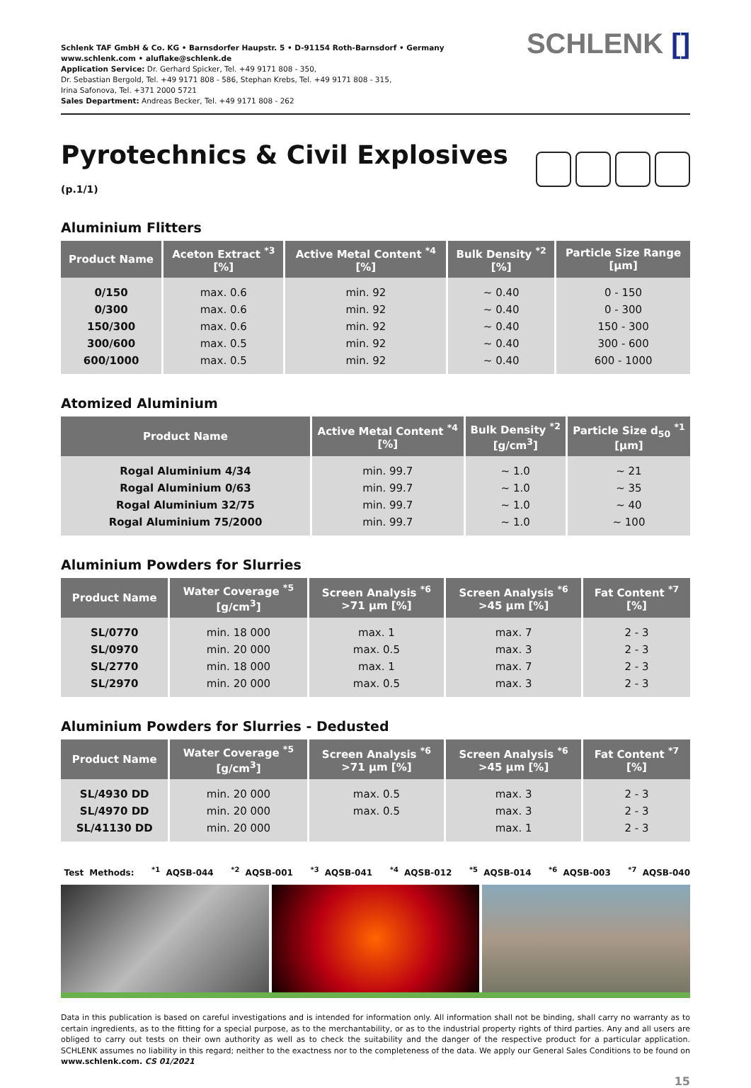Schlenk TAF GmbH & Co. KG • Barnsdorfer Haupstr. 5 • D-91154 Roth-Barnsdorf • Germany
www.schlenk.com • aluflake@schlenk.de
Application Service: Dr. Gerhard Spicker, Tel. +49 9171 808 - 350,
Dr. Sebastian Bergold, Tel. +49 9171 808 - 586, Stephan Krebs, Tel. +49 9171 808 - 315,
Irina Safonova, Tel. +371 2000 5721
Sales Department: Andreas Becker, Tel. +49 9171 808 - 262
SCHLENK []
Pyrotechnics & Civil Explosives (p.1/1)
Aluminium Flitters
| Product Name | Aceton Extract <sup>*3</sup> [%] | Active Metal Content <sup>*4</sup> [%] | Bulk Density <sup>*2</sup> [%] | Particle Size Range [µm] |
| --- | --- | --- | --- | --- |
| 0/150 | max. 0.6 | min. 92 | ~ 0.40 | 0 - 150 |
| 0/300 | max. 0.6 | min. 92 | ~ 0.40 | 0 - 300 |
| 150/300 | max. 0.6 | min. 92 | ~ 0.40 | 150 - 300 |
| 300/600 | max. 0.5 | min. 92 | ~ 0.40 | 300 - 600 |
| 600/1000 | max. 0.5 | min. 92 | ~ 0.40 | 600 - 1000 |
Atomized Aluminium
| Product Name | Active Metal Content <sup>*4</sup> [%] | Bulk Density <sup>*2</sup> [g/cm<sup>3</sup>] | Particle Size d<sub>50</sub> <sup>*1</sup> [µm] |
| --- | --- | --- | --- |
| Rogal Aluminium 4/34 | min. 99.7 | ~ 1.0 | ~ 21 |
| Rogal Aluminium 0/63 | min. 99.7 | ~ 1.0 | ~ 35 |
| Rogal Aluminium 32/75 | min. 99.7 | ~ 1.0 | ~ 40 |
| Rogal Aluminium 75/2000 | min. 99.7 | ~ 1.0 | ~ 100 |
Aluminium Powders for Slurries
| Product Name | Water Coverage <sup>*5</sup> [g/cm<sup>3</sup>] | Screen Analysis <sup>*6</sup> >71 µm [%] | Screen Analysis <sup>*6</sup> >45 µm [%] | Fat Content <sup>*7</sup> [%] |
| --- | --- | --- | --- | --- |
| SL/0770 | min. 18 000 | max. 1 | max. 7 | 2 - 3 |
| SL/0970 | min. 20 000 | max. 0.5 | max. 3 | 2 - 3 |
| SL/2770 | min. 18 000 | max. 1 | max. 7 | 2 - 3 |
| SL/2970 | min. 20 000 | max. 0.5 | max. 3 | 2 - 3 |
Aluminium Powders for Slurries - Dedusted
| Product Name | Water Coverage <sup>*5</sup> [g/cm<sup>3</sup>] | Screen Analysis <sup>*6</sup> >71 µm [%] | Screen Analysis <sup>*6</sup> >45 µm [%] | Fat Content <sup>*7</sup> [%] |
| --- | --- | --- | --- | --- |
| SL/4930 DD | min. 20 000 | max. 0.5 | max. 3 | 2 - 3 |
| SL/4970 DD | min. 20 000 | max. 0.5 | max. 3 | 2 - 3 |
| SL/41130 DD | min. 20 000 | | max. 1 | 2 - 3 |
Test Methods: <sup>*1</sup> AQSB-044 <sup>*2</sup> AQSB-001 <sup>*3</sup> AQSB-041 <sup>*4</sup> AQSB-012 <sup>*5</sup> AQSB-014 <sup>*6</sup> AQSB-003 <sup>*7</sup> AQSB-040
Data in this publication is based on careful investigations and is intended for information only. All information shall not be binding, shall carry no warranty as to certain ingredients, as to the fitting for a special purpose, as to the merchantability, or as to the industrial property rights of third parties. Any and all users are obliged to carry out tests on their own authority as well as to check the suitability and the danger of the respective product for a particular application. SCHLENK assumes no liability in this regard; neither to the exactness nor to the completeness of the data. We apply our General Sales Conditions to be found on www.schlenk.com. CS 01/2021
15